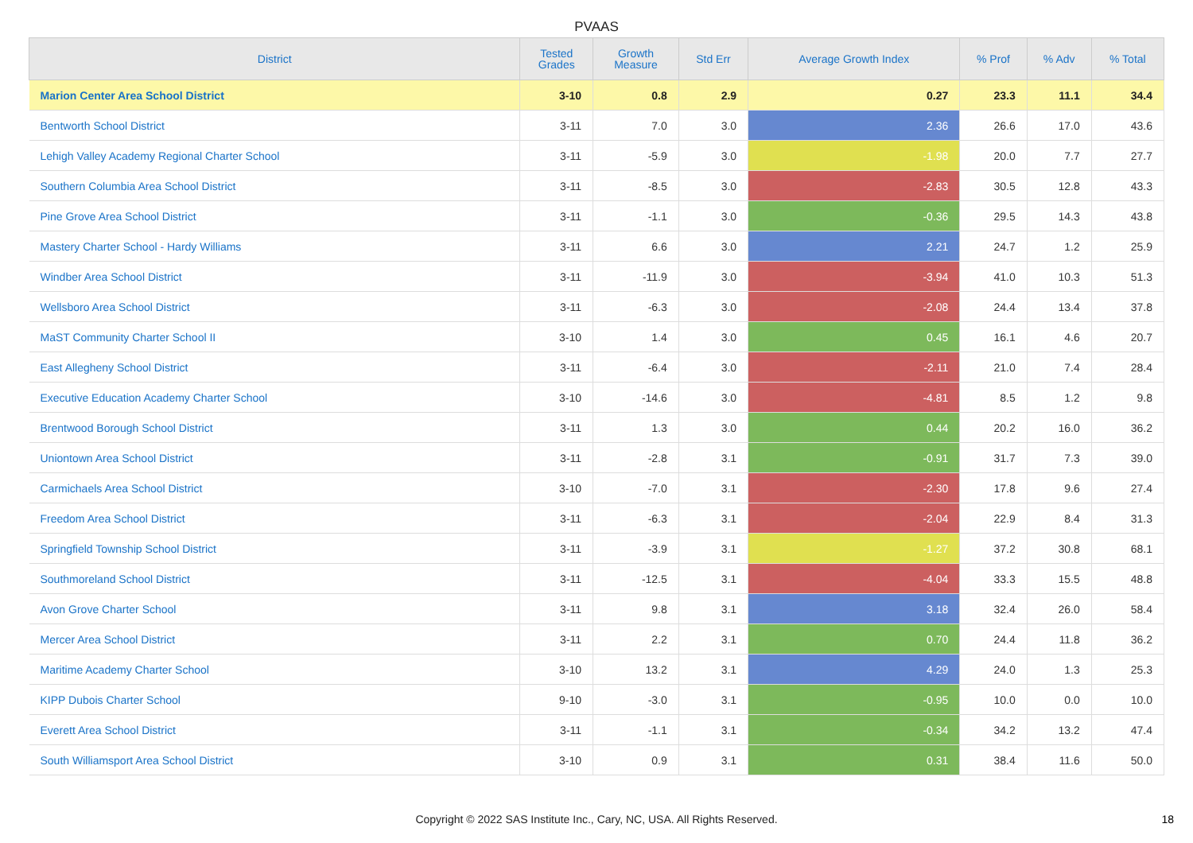PVAAS
| District | Tested Grades | Growth Measure | Std Err | Average Growth Index | % Prof | % Adv | % Total |
| --- | --- | --- | --- | --- | --- | --- | --- |
| Marion Center Area School District | 3-10 | 0.8 | 2.9 | 0.27 | 23.3 | 11.1 | 34.4 |
| Bentworth School District | 3-11 | 7.0 | 3.0 | 2.36 | 26.6 | 17.0 | 43.6 |
| Lehigh Valley Academy Regional Charter School | 3-11 | -5.9 | 3.0 | -1.98 | 20.0 | 7.7 | 27.7 |
| Southern Columbia Area School District | 3-11 | -8.5 | 3.0 | -2.83 | 30.5 | 12.8 | 43.3 |
| Pine Grove Area School District | 3-11 | -1.1 | 3.0 | -0.36 | 29.5 | 14.3 | 43.8 |
| Mastery Charter School - Hardy Williams | 3-11 | 6.6 | 3.0 | 2.21 | 24.7 | 1.2 | 25.9 |
| Windber Area School District | 3-11 | -11.9 | 3.0 | -3.94 | 41.0 | 10.3 | 51.3 |
| Wellsboro Area School District | 3-11 | -6.3 | 3.0 | -2.08 | 24.4 | 13.4 | 37.8 |
| MaST Community Charter School II | 3-10 | 1.4 | 3.0 | 0.45 | 16.1 | 4.6 | 20.7 |
| East Allegheny School District | 3-11 | -6.4 | 3.0 | -2.11 | 21.0 | 7.4 | 28.4 |
| Executive Education Academy Charter School | 3-10 | -14.6 | 3.0 | -4.81 | 8.5 | 1.2 | 9.8 |
| Brentwood Borough School District | 3-11 | 1.3 | 3.0 | 0.44 | 20.2 | 16.0 | 36.2 |
| Uniontown Area School District | 3-11 | -2.8 | 3.1 | -0.91 | 31.7 | 7.3 | 39.0 |
| Carmichaels Area School District | 3-10 | -7.0 | 3.1 | -2.30 | 17.8 | 9.6 | 27.4 |
| Freedom Area School District | 3-11 | -6.3 | 3.1 | -2.04 | 22.9 | 8.4 | 31.3 |
| Springfield Township School District | 3-11 | -3.9 | 3.1 | -1.27 | 37.2 | 30.8 | 68.1 |
| Southmoreland School District | 3-11 | -12.5 | 3.1 | -4.04 | 33.3 | 15.5 | 48.8 |
| Avon Grove Charter School | 3-11 | 9.8 | 3.1 | 3.18 | 32.4 | 26.0 | 58.4 |
| Mercer Area School District | 3-11 | 2.2 | 3.1 | 0.70 | 24.4 | 11.8 | 36.2 |
| Maritime Academy Charter School | 3-10 | 13.2 | 3.1 | 4.29 | 24.0 | 1.3 | 25.3 |
| KIPP Dubois Charter School | 9-10 | -3.0 | 3.1 | -0.95 | 10.0 | 0.0 | 10.0 |
| Everett Area School District | 3-11 | -1.1 | 3.1 | -0.34 | 34.2 | 13.2 | 47.4 |
| South Williamsport Area School District | 3-10 | 0.9 | 3.1 | 0.31 | 38.4 | 11.6 | 50.0 |
Copyright © 2022 SAS Institute Inc., Cary, NC, USA. All Rights Reserved.
18